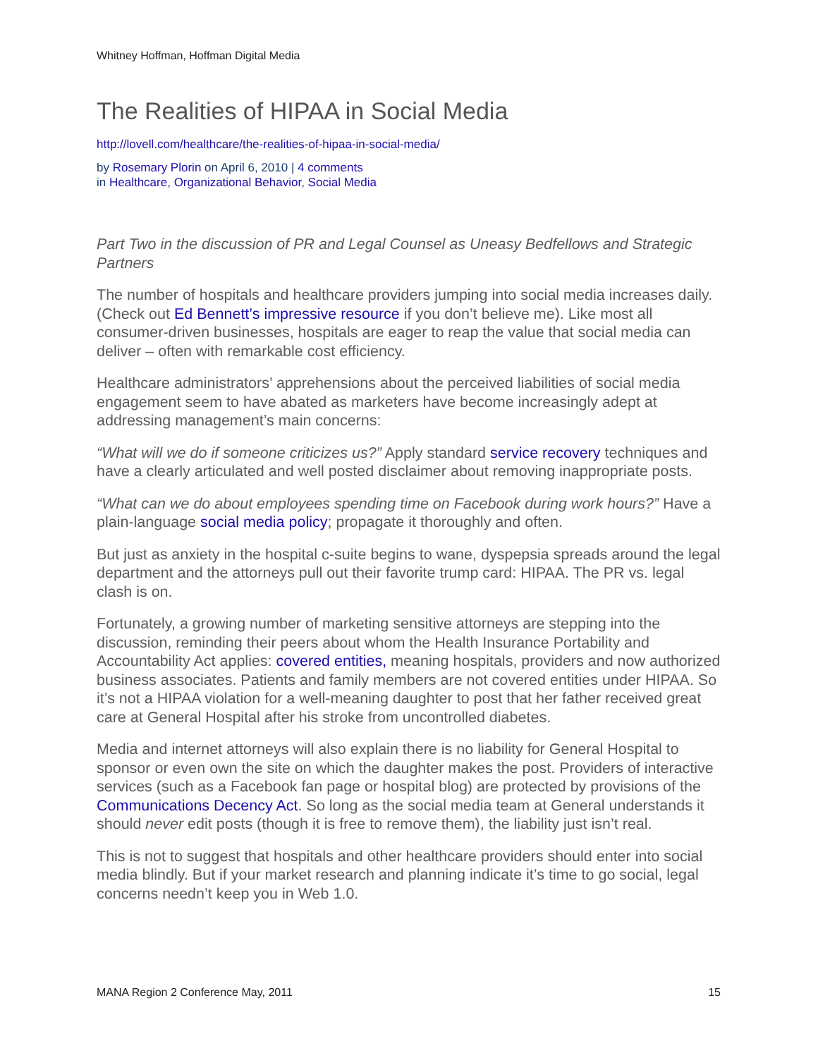Whitney Hoffman, Hoffman Digital Media
The Realities of HIPAA in Social Media
http://lovell.com/healthcare/the-realities-of-hipaa-in-social-media/
by Rosemary Plorin on April 6, 2010 | 4 comments
in Healthcare, Organizational Behavior, Social Media
Part Two in the discussion of PR and Legal Counsel as Uneasy Bedfellows and Strategic Partners
The number of hospitals and healthcare providers jumping into social media increases daily. (Check out Ed Bennett’s impressive resource if you don’t believe me). Like most all consumer-driven businesses, hospitals are eager to reap the value that social media can deliver – often with remarkable cost efficiency.
Healthcare administrators’ apprehensions about the perceived liabilities of social media engagement seem to have abated as marketers have become increasingly adept at addressing management’s main concerns:
“What will we do if someone criticizes us?” Apply standard service recovery techniques and have a clearly articulated and well posted disclaimer about removing inappropriate posts.
“What can we do about employees spending time on Facebook during work hours?” Have a plain-language social media policy; propagate it thoroughly and often.
But just as anxiety in the hospital c-suite begins to wane, dyspepsia spreads around the legal department and the attorneys pull out their favorite trump card: HIPAA. The PR vs. legal clash is on.
Fortunately, a growing number of marketing sensitive attorneys are stepping into the discussion, reminding their peers about whom the Health Insurance Portability and Accountability Act applies: covered entities, meaning hospitals, providers and now authorized business associates. Patients and family members are not covered entities under HIPAA. So it’s not a HIPAA violation for a well-meaning daughter to post that her father received great care at General Hospital after his stroke from uncontrolled diabetes.
Media and internet attorneys will also explain there is no liability for General Hospital to sponsor or even own the site on which the daughter makes the post. Providers of interactive services (such as a Facebook fan page or hospital blog) are protected by provisions of the Communications Decency Act. So long as the social media team at General understands it should never edit posts (though it is free to remove them), the liability just isn’t real.
This is not to suggest that hospitals and other healthcare providers should enter into social media blindly. But if your market research and planning indicate it’s time to go social, legal concerns needn’t keep you in Web 1.0.
MANA Region 2 Conference May, 2011 15